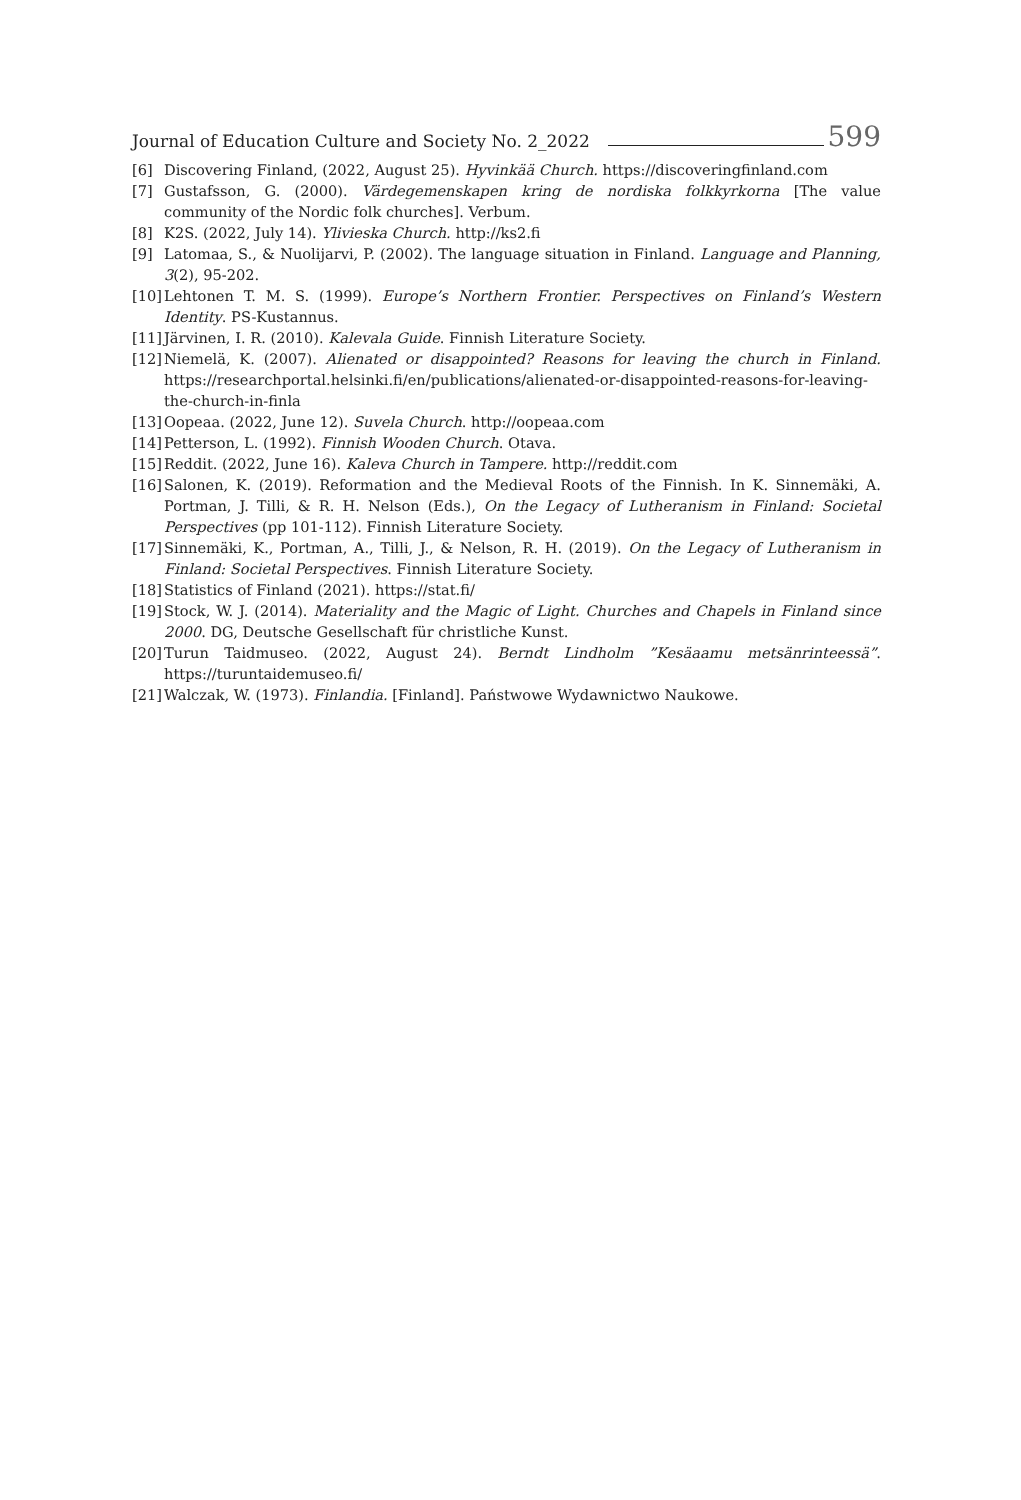Journal of Education Culture and Society No. 2_2022 599
[6] Discovering Finland, (2022, August 25). Hyvinkää Church. https://discoveringfinland.com
[7] Gustafsson, G. (2000). Värdegemenskapen kring de nordiska folkkyrkorna [The value community of the Nordic folk churches]. Verbum.
[8] K2S. (2022, July 14). Ylivieska Church. http://ks2.fi
[9] Latomaa, S., & Nuolijarvi, P. (2002). The language situation in Finland. Language and Planning, 3(2), 95-202.
[10] Lehtonen T. M. S. (1999). Europe’s Northern Frontier. Perspectives on Finland’s Western Identity. PS-Kustannus.
[11] Järvinen, I. R. (2010). Kalevala Guide. Finnish Literature Society.
[12] Niemelä, K. (2007). Alienated or disappointed? Reasons for leaving the church in Finland. https://researchportal.helsinki.fi/en/publications/alienated-or-disappointed-reasons-for-leaving-the-church-in-finla
[13] Oopeaa. (2022, June 12). Suvela Church. http://oopeaa.com
[14] Petterson, L. (1992). Finnish Wooden Church. Otava.
[15] Reddit. (2022, June 16). Kaleva Church in Tampere. http://reddit.com
[16] Salonen, K. (2019). Reformation and the Medieval Roots of the Finnish. In K. Sinnemäki, A. Portman, J. Tilli, & R. H. Nelson (Eds.), On the Legacy of Lutheranism in Finland: Societal Perspectives (pp 101-112). Finnish Literature Society.
[17] Sinnemäki, K., Portman, A., Tilli, J., & Nelson, R. H. (2019). On the Legacy of Lutheranism in Finland: Societal Perspectives. Finnish Literature Society.
[18] Statistics of Finland (2021). https://stat.fi/
[19] Stock, W. J. (2014). Materiality and the Magic of Light. Churches and Chapels in Finland since 2000. DG, Deutsche Gesellschaft für christliche Kunst.
[20] Turun Taidmuseo. (2022, August 24). Berndt Lindholm ”Kesäaamu metsänrinteessä”. https://turuntaidemuseo.fi/
[21] Walczak, W. (1973). Finlandia. [Finland]. Państwowe Wydawnictwo Naukowe.